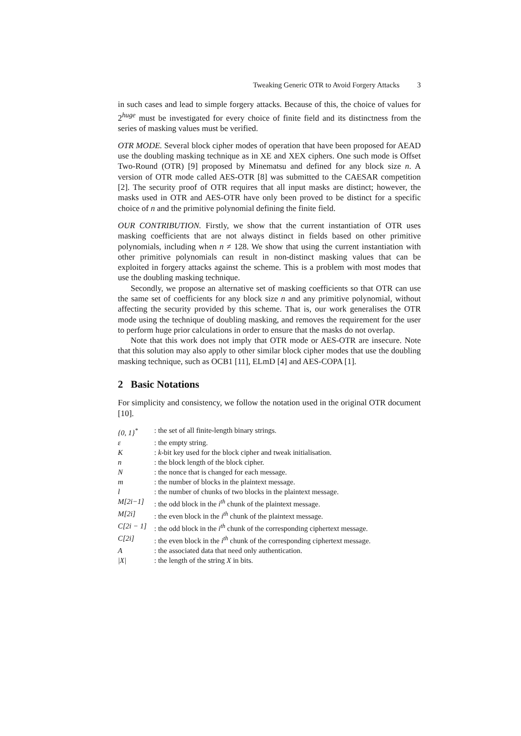Tweaking Generic OTR to Avoid Forgery Attacks 3
in such cases and lead to simple forgery attacks. Because of this, the choice of values for 2<sup>huge</sup> must be investigated for every choice of finite field and its distinctness from the series of masking values must be verified.
OTR MODE. Several block cipher modes of operation that have been proposed for AEAD use the doubling masking technique as in XE and XEX ciphers. One such mode is Offset Two-Round (OTR) [9] proposed by Minematsu and defined for any block size n. A version of OTR mode called AES-OTR [8] was submitted to the CAESAR competition [2]. The security proof of OTR requires that all input masks are distinct; however, the masks used in OTR and AES-OTR have only been proved to be distinct for a specific choice of n and the primitive polynomial defining the finite field.
OUR CONTRIBUTION. Firstly, we show that the current instantiation of OTR uses masking coefficients that are not always distinct in fields based on other primitive polynomials, including when n ≠ 128. We show that using the current instantiation with other primitive polynomials can result in non-distinct masking values that can be exploited in forgery attacks against the scheme. This is a problem with most modes that use the doubling masking technique.
Secondly, we propose an alternative set of masking coefficients so that OTR can use the same set of coefficients for any block size n and any primitive polynomial, without affecting the security provided by this scheme. That is, our work generalises the OTR mode using the technique of doubling masking, and removes the requirement for the user to perform huge prior calculations in order to ensure that the masks do not overlap.
Note that this work does not imply that OTR mode or AES-OTR are insecure. Note that this solution may also apply to other similar block cipher modes that use the doubling masking technique, such as OCB1 [11], ELmD [4] and AES-COPA [1].
2 Basic Notations
For simplicity and consistency, we follow the notation used in the original OTR document [10].
| {0, 1}<sup>*</sup> | : the set of all finite-length binary strings. |
| ε | : the empty string. |
| K | : k -bit key used for the block cipher and tweak initialisation. |
| n | : the block length of the block cipher. |
| N | : the nonce that is changed for each message. |
| m | : the number of blocks in the plaintext message. |
| l | : the number of chunks of two blocks in the plaintext message. |
| M[2i−1] | : the odd block in the i<sup>th</sup> chunk of the plaintext message. |
| M[2i] | : the even block in the i<sup>th</sup> chunk of the plaintext message. |
| C[2i − 1] | : the odd block in the i<sup>th</sup> chunk of the corresponding ciphertext message. |
| C[2i] | : the even block in the i<sup>th</sup> chunk of the corresponding ciphertext message. |
| A | : the associated data that need only authentication. |
| /X/ | : the length of the string X in bits. |